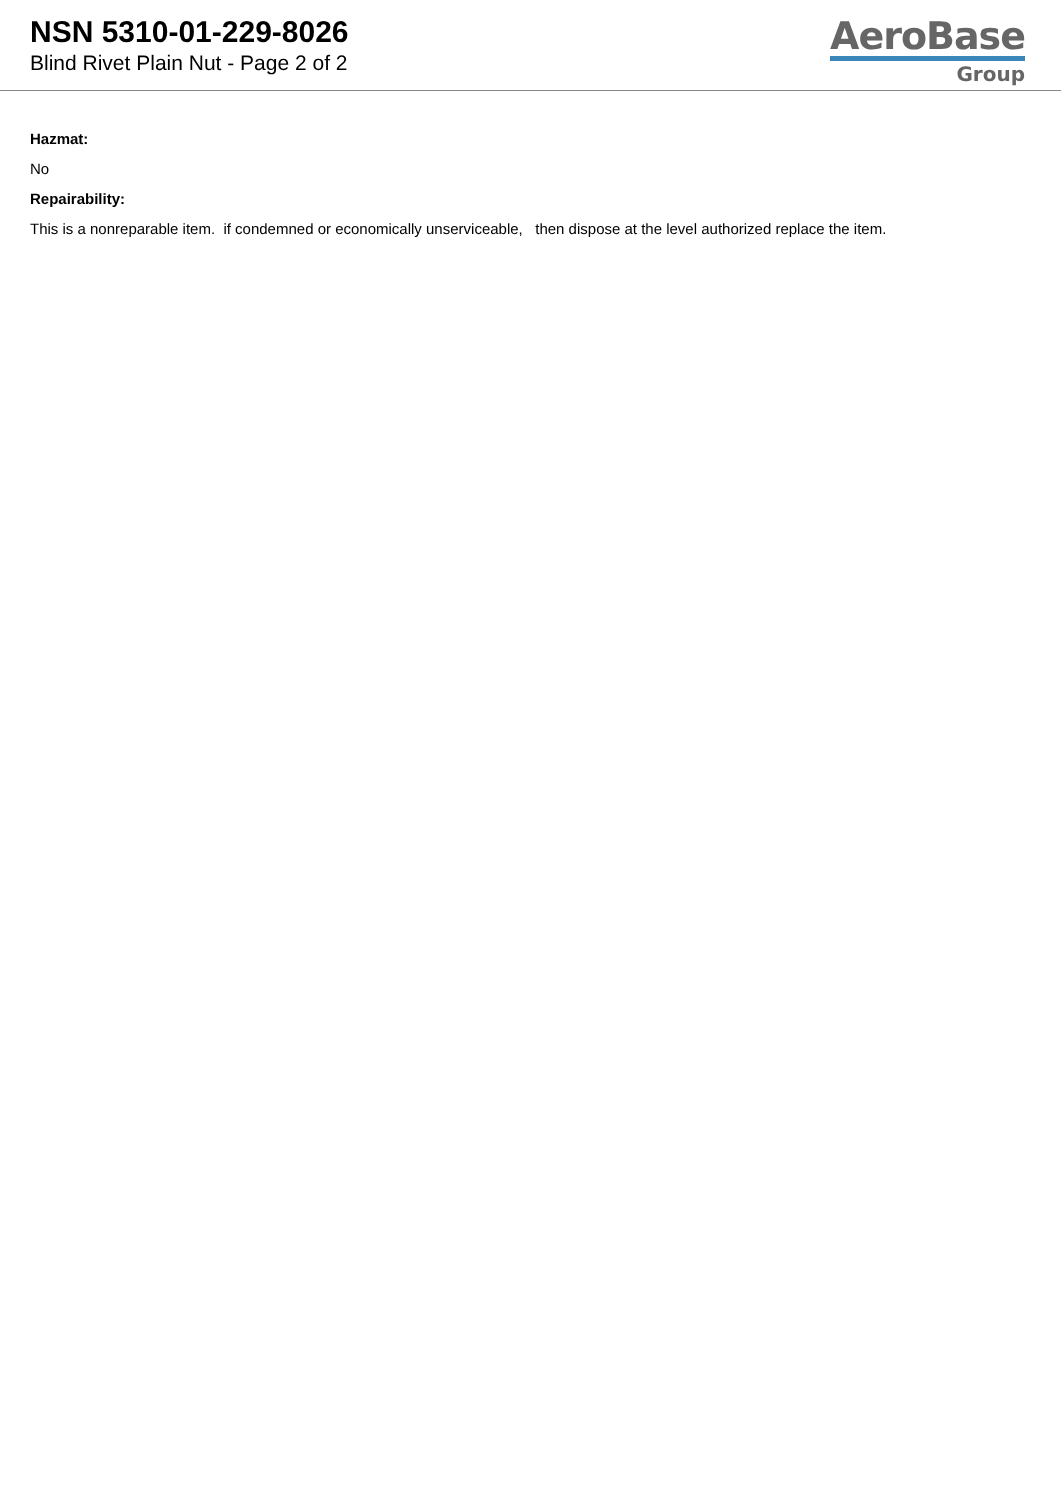NSN 5310-01-229-8026
Blind Rivet Plain Nut - Page 2 of 2
AeroBase
Group
Hazmat:
No
Repairability:
This is a nonreparable item. if condemned or economically unserviceable, then dispose at the level authorized replace the item.